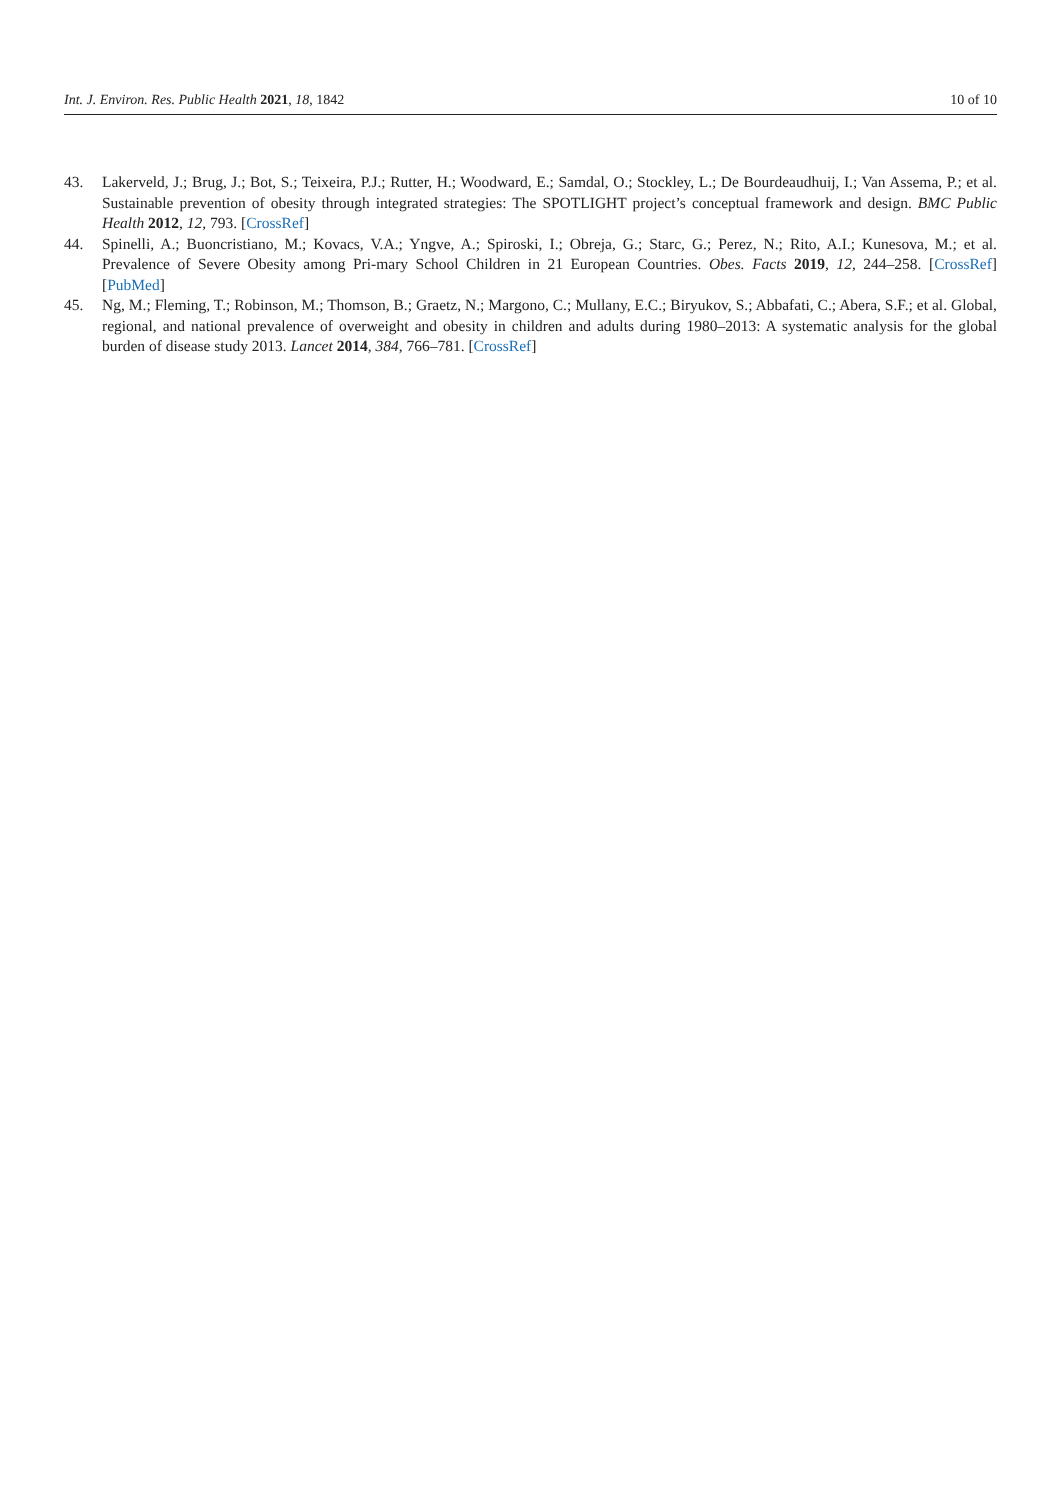Int. J. Environ. Res. Public Health 2021, 18, 1842 10 of 10
43. Lakerveld, J.; Brug, J.; Bot, S.; Teixeira, P.J.; Rutter, H.; Woodward, E.; Samdal, O.; Stockley, L.; De Bourdeaudhuij, I.; Van Assema, P.; et al. Sustainable prevention of obesity through integrated strategies: The SPOTLIGHT project’s conceptual framework and design. BMC Public Health 2012, 12, 793. [CrossRef]
44. Spinelli, A.; Buoncristiano, M.; Kovacs, V.A.; Yngve, A.; Spiroski, I.; Obreja, G.; Starc, G.; Perez, N.; Rito, A.I.; Kunesova, M.; et al. Prevalence of Severe Obesity among Pri-mary School Children in 21 European Countries. Obes. Facts 2019, 12, 244–258. [CrossRef] [PubMed]
45. Ng, M.; Fleming, T.; Robinson, M.; Thomson, B.; Graetz, N.; Margono, C.; Mullany, E.C.; Biryukov, S.; Abbafati, C.; Abera, S.F.; et al. Global, regional, and national prevalence of overweight and obesity in children and adults during 1980–2013: A systematic analysis for the global burden of disease study 2013. Lancet 2014, 384, 766–781. [CrossRef]